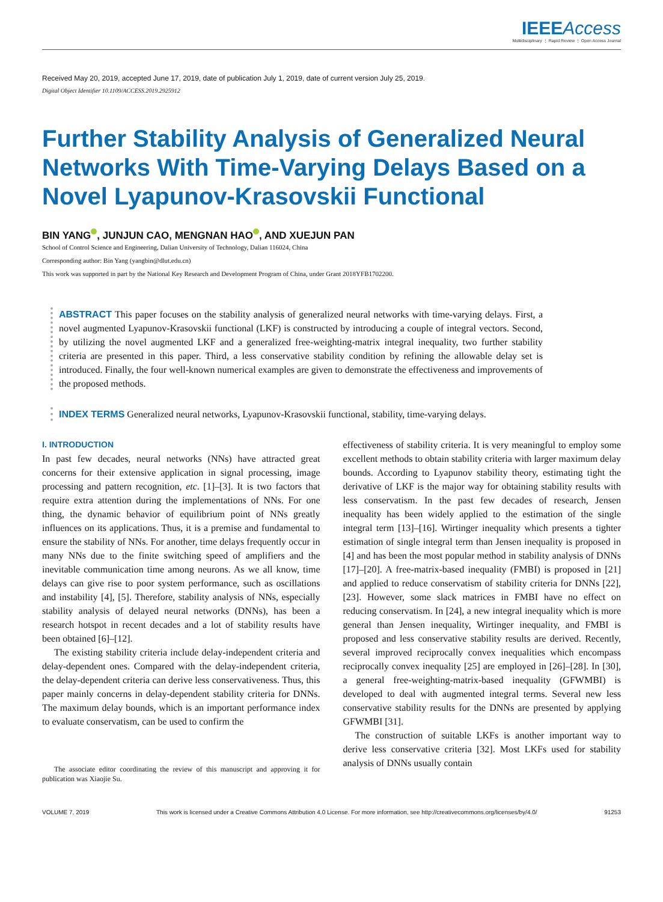IEEE Access
Multidisciplinary ⋮ Rapid Review ⋮ Open Access Journal
Received May 20, 2019, accepted June 17, 2019, date of publication July 1, 2019, date of current version July 25, 2019.
Digital Object Identifier 10.1109/ACCESS.2019.2925912
Further Stability Analysis of Generalized Neural Networks With Time-Varying Delays Based on a Novel Lyapunov-Krasovskii Functional
BIN YANG , JUNJUN CAO, MENGNAN HAO , AND XUEJUN PAN
School of Control Science and Engineering, Dalian University of Technology, Dalian 116024, China
Corresponding author: Bin Yang (yangbin@dlut.edu.cn)
This work was supported in part by the National Key Research and Development Program of China, under Grant 2018YFB1702200.
ABSTRACT This paper focuses on the stability analysis of generalized neural networks with time-varying delays. First, a novel augmented Lyapunov-Krasovskii functional (LKF) is constructed by introducing a couple of integral vectors. Second, by utilizing the novel augmented LKF and a generalized free-weighting-matrix integral inequality, two further stability criteria are presented in this paper. Third, a less conservative stability condition by refining the allowable delay set is introduced. Finally, the four well-known numerical examples are given to demonstrate the effectiveness and improvements of the proposed methods.
INDEX TERMS Generalized neural networks, Lyapunov-Krasovskii functional, stability, time-varying delays.
I. INTRODUCTION
In past few decades, neural networks (NNs) have attracted great concerns for their extensive application in signal processing, image processing and pattern recognition, etc. [1]–[3]. It is two factors that require extra attention during the implementations of NNs. For one thing, the dynamic behavior of equilibrium point of NNs greatly influences on its applications. Thus, it is a premise and fundamental to ensure the stability of NNs. For another, time delays frequently occur in many NNs due to the finite switching speed of amplifiers and the inevitable communication time among neurons. As we all know, time delays can give rise to poor system performance, such as oscillations and instability [4], [5]. Therefore, stability analysis of NNs, especially stability analysis of delayed neural networks (DNNs), has been a research hotspot in recent decades and a lot of stability results have been obtained [6]–[12].
The existing stability criteria include delay-independent criteria and delay-dependent ones. Compared with the delay-independent criteria, the delay-dependent criteria can derive less conservativeness. Thus, this paper mainly concerns in delay-dependent stability criteria for DNNs. The maximum delay bounds, which is an important performance index to evaluate conservatism, can be used to confirm the
The associate editor coordinating the review of this manuscript and approving it for publication was Xiaojie Su.
effectiveness of stability criteria. It is very meaningful to employ some excellent methods to obtain stability criteria with larger maximum delay bounds. According to Lyapunov stability theory, estimating tight the derivative of LKF is the major way for obtaining stability results with less conservatism. In the past few decades of research, Jensen inequality has been widely applied to the estimation of the single integral term [13]–[16]. Wirtinger inequality which presents a tighter estimation of single integral term than Jensen inequality is proposed in [4] and has been the most popular method in stability analysis of DNNs [17]–[20]. A free-matrix-based inequality (FMBI) is proposed in [21] and applied to reduce conservatism of stability criteria for DNNs [22], [23]. However, some slack matrices in FMBI have no effect on reducing conservatism. In [24], a new integral inequality which is more general than Jensen inequality, Wirtinger inequality, and FMBI is proposed and less conservative stability results are derived. Recently, several improved reciprocally convex inequalities which encompass reciprocally convex inequality [25] are employed in [26]–[28]. In [30], a general free-weighting-matrix-based inequality (GFWMBI) is developed to deal with augmented integral terms. Several new less conservative stability results for the DNNs are presented by applying GFWMBI [31].
The construction of suitable LKFs is another important way to derive less conservative criteria [32]. Most LKFs used for stability analysis of DNNs usually contain
VOLUME 7, 2019 This work is licensed under a Creative Commons Attribution 4.0 License. For more information, see http://creativecommons.org/licenses/by/4.0/ 91253